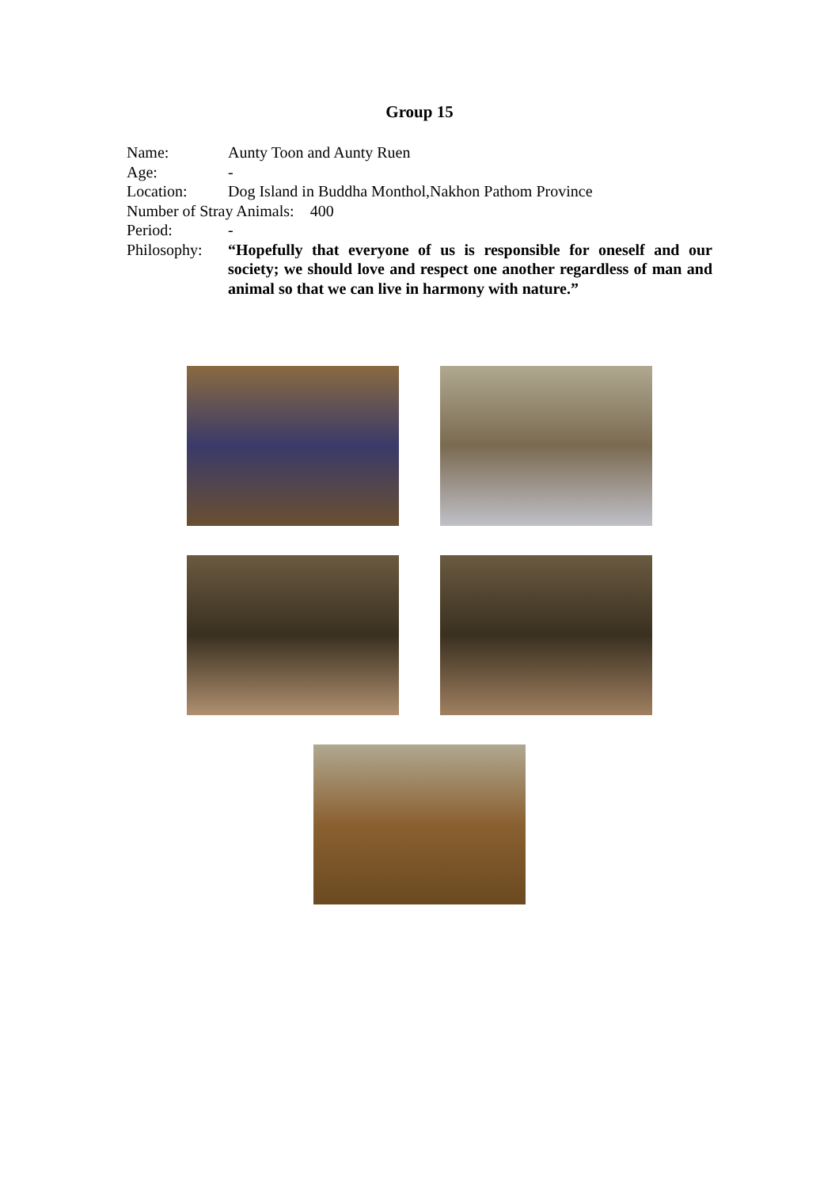Group 15
Name: Aunty Toon and Aunty Ruen
Age: -
Location: Dog Island in Buddha Monthol,Nakhon Pathom Province
Number of Stray Animals: 400
Period: -
Philosophy:
“Hopefully that everyone of us is responsible for oneself and our society; we should love and respect one another regardless of man and animal so that we can live in harmony with nature.”